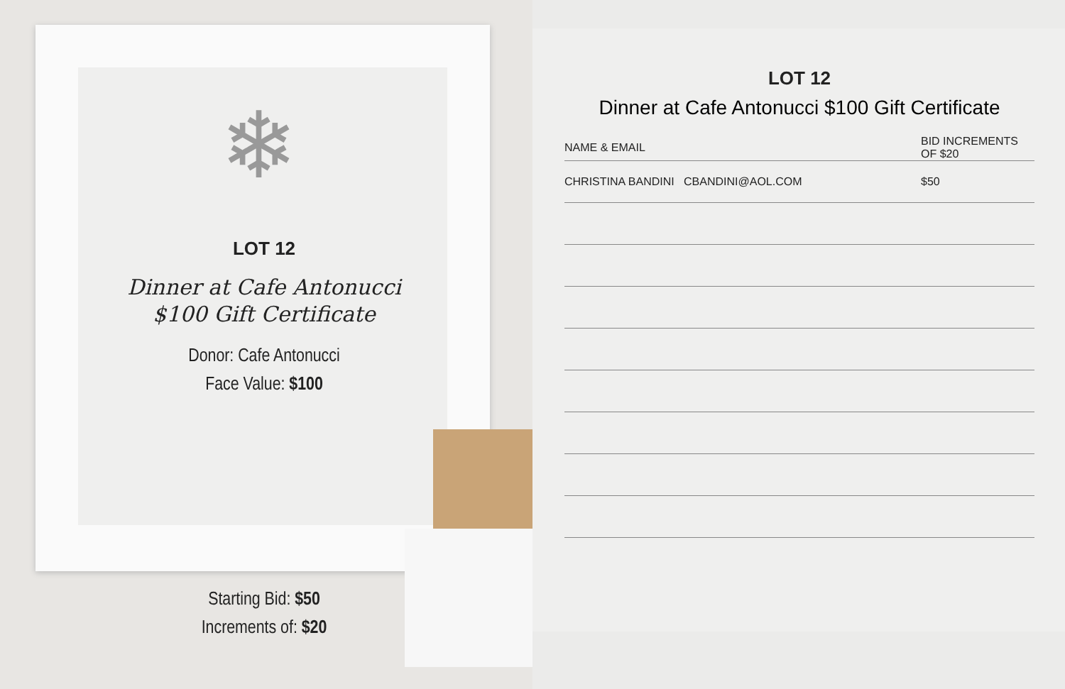❄
LOT 12
Dinner at Cafe Antonucci
$100 Gift Certificate
Donor: Cafe Antonucci
Face Value: $100
Starting Bid: $50
Increments of: $20
LOT 12
Dinner at Cafe Antonucci $100 Gift Certificate
| NAME & EMAIL | BID INCREMENTS OF $20 |
| --- | --- |
| CHRISTINA BANDINI CBANDINI@AOL.COM | $50 |